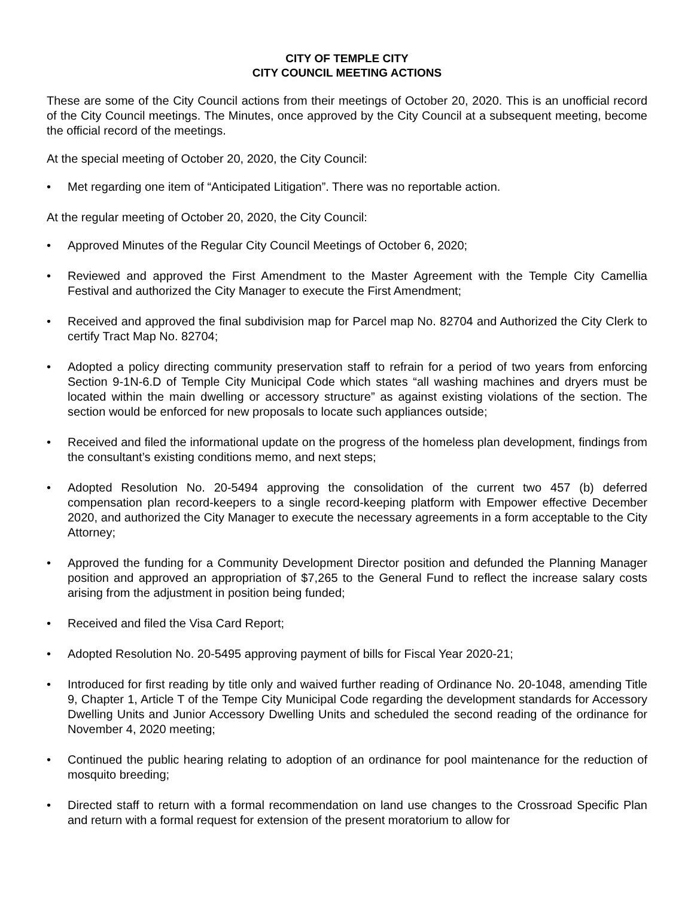CITY OF TEMPLE CITY
CITY COUNCIL MEETING ACTIONS
These are some of the City Council actions from their meetings of October 20, 2020. This is an unofficial record of the City Council meetings. The Minutes, once approved by the City Council at a subsequent meeting, become the official record of the meetings.
At the special meeting of October 20, 2020, the City Council:
• Met regarding one item of “Anticipated Litigation”. There was no reportable action.
At the regular meeting of October 20, 2020, the City Council:
• Approved Minutes of the Regular City Council Meetings of October 6, 2020;
• Reviewed and approved the First Amendment to the Master Agreement with the Temple City Camellia Festival and authorized the City Manager to execute the First Amendment;
• Received and approved the final subdivision map for Parcel map No. 82704 and Authorized the City Clerk to certify Tract Map No. 82704;
• Adopted a policy directing community preservation staff to refrain for a period of two years from enforcing Section 9-1N-6.D of Temple City Municipal Code which states “all washing machines and dryers must be located within the main dwelling or accessory structure” as against existing violations of the section. The section would be enforced for new proposals to locate such appliances outside;
• Received and filed the informational update on the progress of the homeless plan development, findings from the consultant’s existing conditions memo, and next steps;
• Adopted Resolution No. 20-5494 approving the consolidation of the current two 457 (b) deferred compensation plan record-keepers to a single record-keeping platform with Empower effective December 2020, and authorized the City Manager to execute the necessary agreements in a form acceptable to the City Attorney;
• Approved the funding for a Community Development Director position and defunded the Planning Manager position and approved an appropriation of $7,265 to the General Fund to reflect the increase salary costs arising from the adjustment in position being funded;
• Received and filed the Visa Card Report;
• Adopted Resolution No. 20-5495 approving payment of bills for Fiscal Year 2020-21;
• Introduced for first reading by title only and waived further reading of Ordinance No. 20-1048, amending Title 9, Chapter 1, Article T of the Tempe City Municipal Code regarding the development standards for Accessory Dwelling Units and Junior Accessory Dwelling Units and scheduled the second reading of the ordinance for November 4, 2020 meeting;
• Continued the public hearing relating to adoption of an ordinance for pool maintenance for the reduction of mosquito breeding;
• Directed staff to return with a formal recommendation on land use changes to the Crossroad Specific Plan and return with a formal request for extension of the present moratorium to allow for